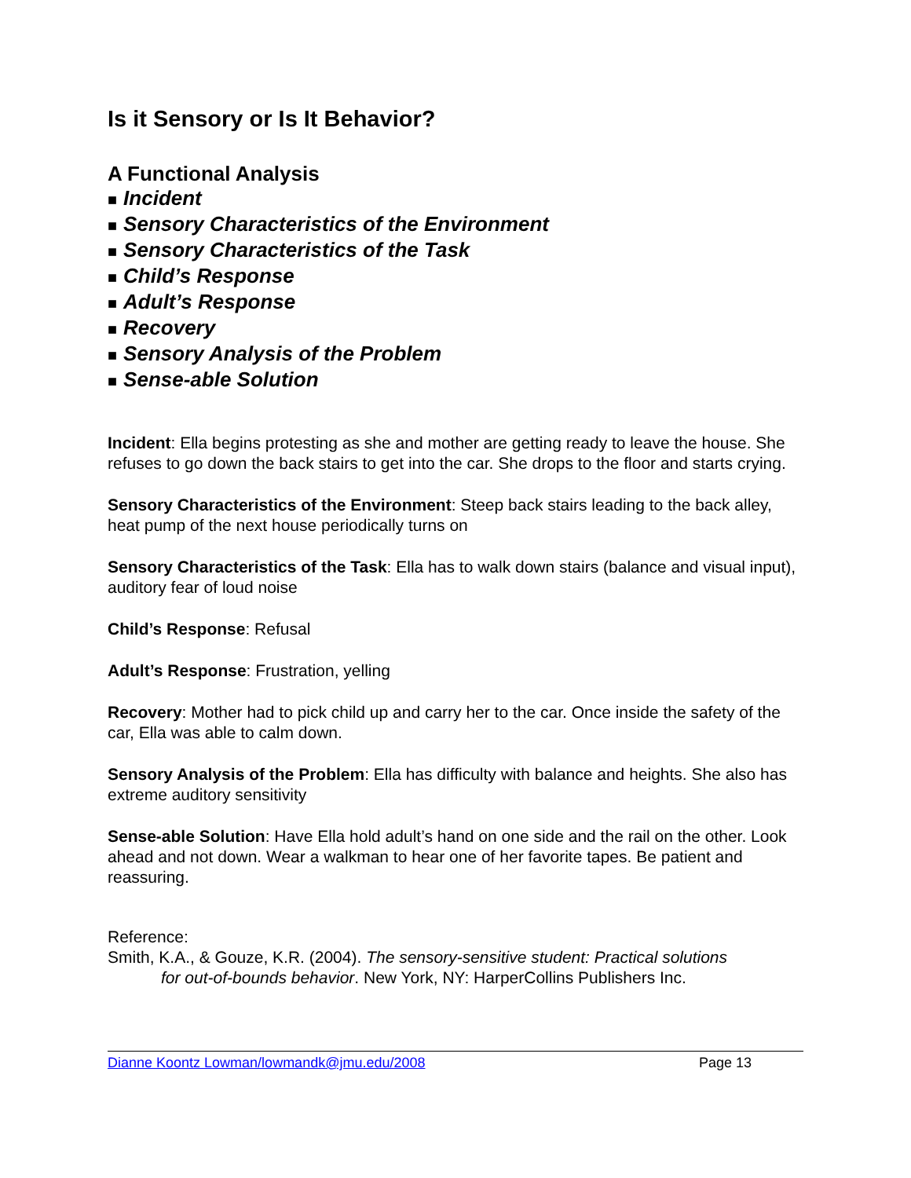Is it Sensory or Is It Behavior?
A Functional Analysis
■ Incident
■ Sensory Characteristics of the Environment
■ Sensory Characteristics of the Task
■ Child’s Response
■ Adult’s Response
■ Recovery
■ Sensory Analysis of the Problem
■ Sense-able Solution
Incident: Ella begins protesting as she and mother are getting ready to leave the house. She refuses to go down the back stairs to get into the car. She drops to the floor and starts crying.
Sensory Characteristics of the Environment: Steep back stairs leading to the back alley, heat pump of the next house periodically turns on
Sensory Characteristics of the Task: Ella has to walk down stairs (balance and visual input), auditory fear of loud noise
Child’s Response: Refusal
Adult’s Response: Frustration, yelling
Recovery: Mother had to pick child up and carry her to the car. Once inside the safety of the car, Ella was able to calm down.
Sensory Analysis of the Problem: Ella has difficulty with balance and heights. She also has extreme auditory sensitivity
Sense-able Solution: Have Ella hold adult’s hand on one side and the rail on the other. Look ahead and not down. Wear a walkman to hear one of her favorite tapes. Be patient and reassuring.
Reference:
Smith, K.A., & Gouze, K.R. (2004). The sensory-sensitive student: Practical solutions
for out-of-bounds behavior. New York, NY: HarperCollins Publishers Inc.
Dianne Koontz Lowman/lowmandk@jmu.edu/2008 Page 13